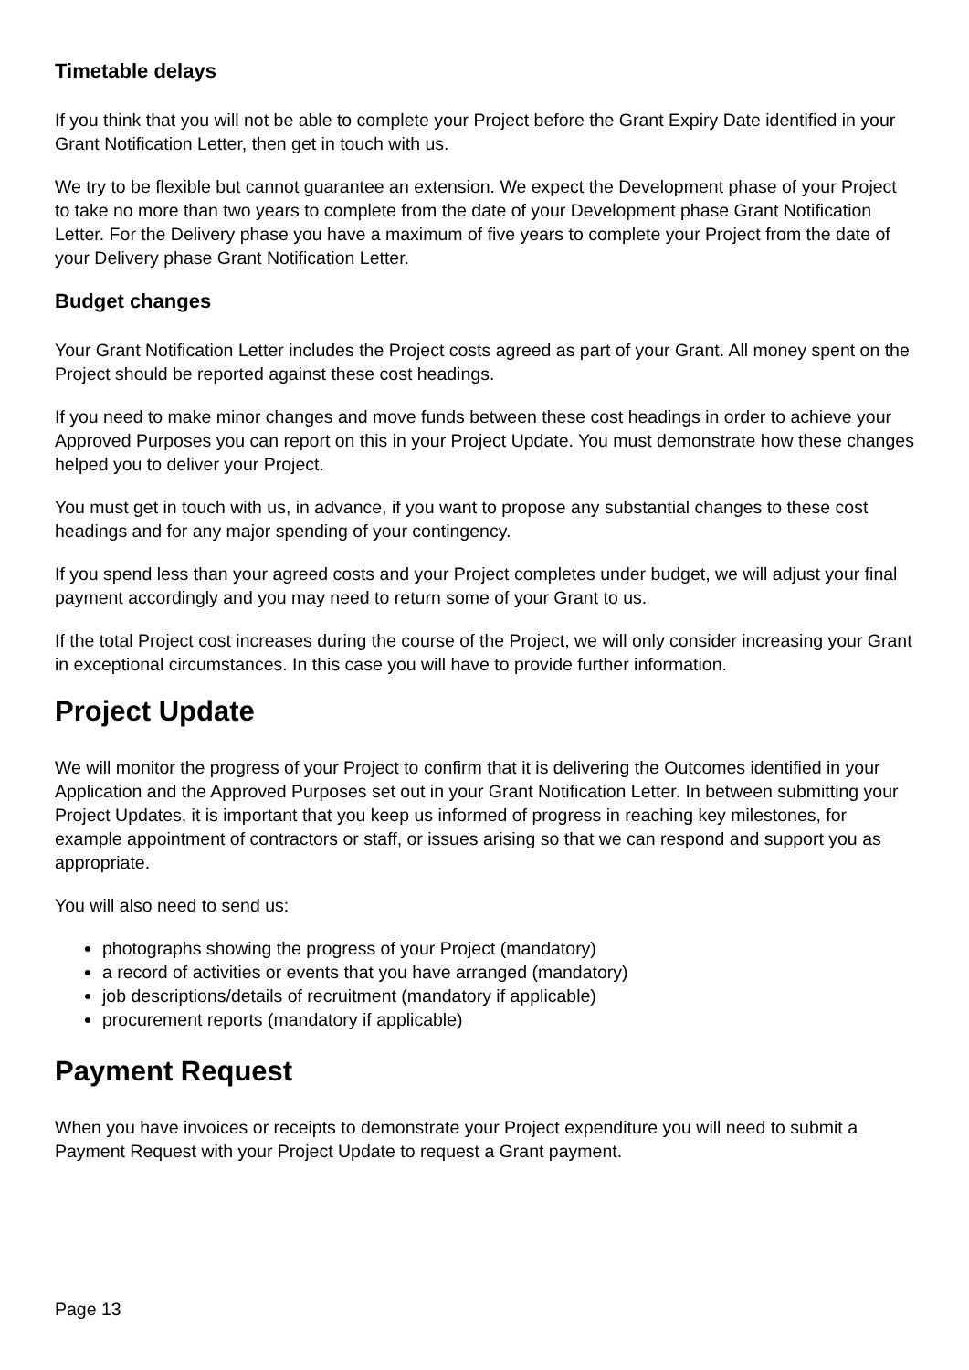Timetable delays
If you think that you will not be able to complete your Project before the Grant Expiry Date identified in your Grant Notification Letter, then get in touch with us.
We try to be flexible but cannot guarantee an extension. We expect the Development phase of your Project to take no more than two years to complete from the date of your Development phase Grant Notification Letter. For the Delivery phase you have a maximum of five years to complete your Project from the date of your Delivery phase Grant Notification Letter.
Budget changes
Your Grant Notification Letter includes the Project costs agreed as part of your Grant. All money spent on the Project should be reported against these cost headings.
If you need to make minor changes and move funds between these cost headings in order to achieve your Approved Purposes you can report on this in your Project Update. You must demonstrate how these changes helped you to deliver your Project.
You must get in touch with us, in advance, if you want to propose any substantial changes to these cost headings and for any major spending of your contingency.
If you spend less than your agreed costs and your Project completes under budget, we will adjust your final payment accordingly and you may need to return some of your Grant to us.
If the total Project cost increases during the course of the Project, we will only consider increasing your Grant in exceptional circumstances. In this case you will have to provide further information.
Project Update
We will monitor the progress of your Project to confirm that it is delivering the Outcomes identified in your Application and the Approved Purposes set out in your Grant Notification Letter. In between submitting your Project Updates, it is important that you keep us informed of progress in reaching key milestones, for example appointment of contractors or staff, or issues arising so that we can respond and support you as appropriate.
You will also need to send us:
photographs showing the progress of your Project (mandatory)
a record of activities or events that you have arranged (mandatory)
job descriptions/details of recruitment (mandatory if applicable)
procurement reports (mandatory if applicable)
Payment Request
When you have invoices or receipts to demonstrate your Project expenditure you will need to submit a Payment Request with your Project Update to request a Grant payment.
Page 13